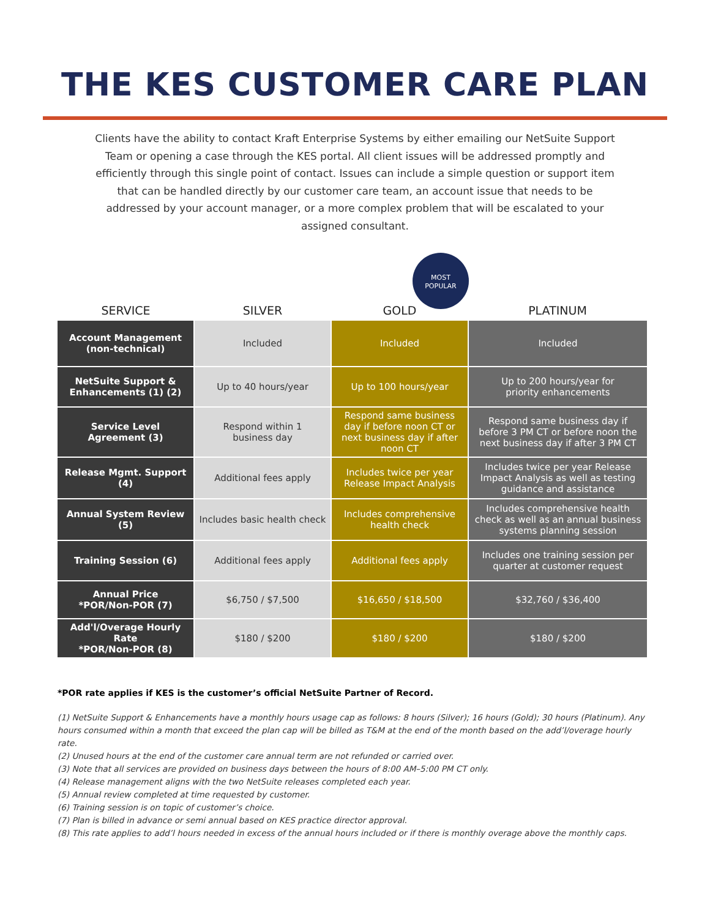THE KES CUSTOMER CARE PLAN
Clients have the ability to contact Kraft Enterprise Systems by either emailing our NetSuite Support Team or opening a case through the KES portal. All client issues will be addressed promptly and efficiently through this single point of contact. Issues can include a simple question or support item that can be handled directly by our customer care team, an account issue that needs to be addressed by your account manager, or a more complex problem that will be escalated to your assigned consultant.
MOST
POPULAR
| SERVICE | SILVER | GOLD | PLATINUM |
| --- | --- | --- | --- |
| Account Management (non-technical) | Included | Included | Included |
| NetSuite Support & Enhancements (1) (2) | Up to 40 hours/year | Up to 100 hours/year | Up to 200 hours/year for priority enhancements |
| Service Level Agreement (3) | Respond within 1 business day | Respond same business day if before noon CT or next business day if after noon CT | Respond same business day if before 3 PM CT or before noon the next business day if after 3 PM CT |
| Release Mgmt. Support (4) | Additional fees apply | Includes twice per year Release Impact Analysis | Includes twice per year Release Impact Analysis as well as testing guidance and assistance |
| Annual System Review (5) | Includes basic health check | Includes comprehensive health check | Includes comprehensive health check as well as an annual business systems planning session |
| Training Session (6) | Additional fees apply | Additional fees apply | Includes one training session per quarter at customer request |
| Annual Price *POR/Non-POR (7) | $6,750 / $7,500 | $16,650 / $18,500 | $32,760 / $36,400 |
| Add'l/Overage Hourly Rate *POR/Non-POR (8) | $180 / $200 | $180 / $200 | $180 / $200 |
*POR rate applies if KES is the customer’s official NetSuite Partner of Record.
(1) NetSuite Support & Enhancements have a monthly hours usage cap as follows: 8 hours (Silver); 16 hours (Gold); 30 hours (Platinum). Any hours consumed within a month that exceed the plan cap will be billed as T&M at the end of the month based on the add’l/overage hourly rate.
(2) Unused hours at the end of the customer care annual term are not refunded or carried over.
(3) Note that all services are provided on business days between the hours of 8:00 AM–5:00 PM CT only.
(4) Release management aligns with the two NetSuite releases completed each year.
(5) Annual review completed at time requested by customer.
(6) Training session is on topic of customer’s choice.
(7) Plan is billed in advance or semi annual based on KES practice director approval.
(8) This rate applies to add’l hours needed in excess of the annual hours included or if there is monthly overage above the monthly caps.